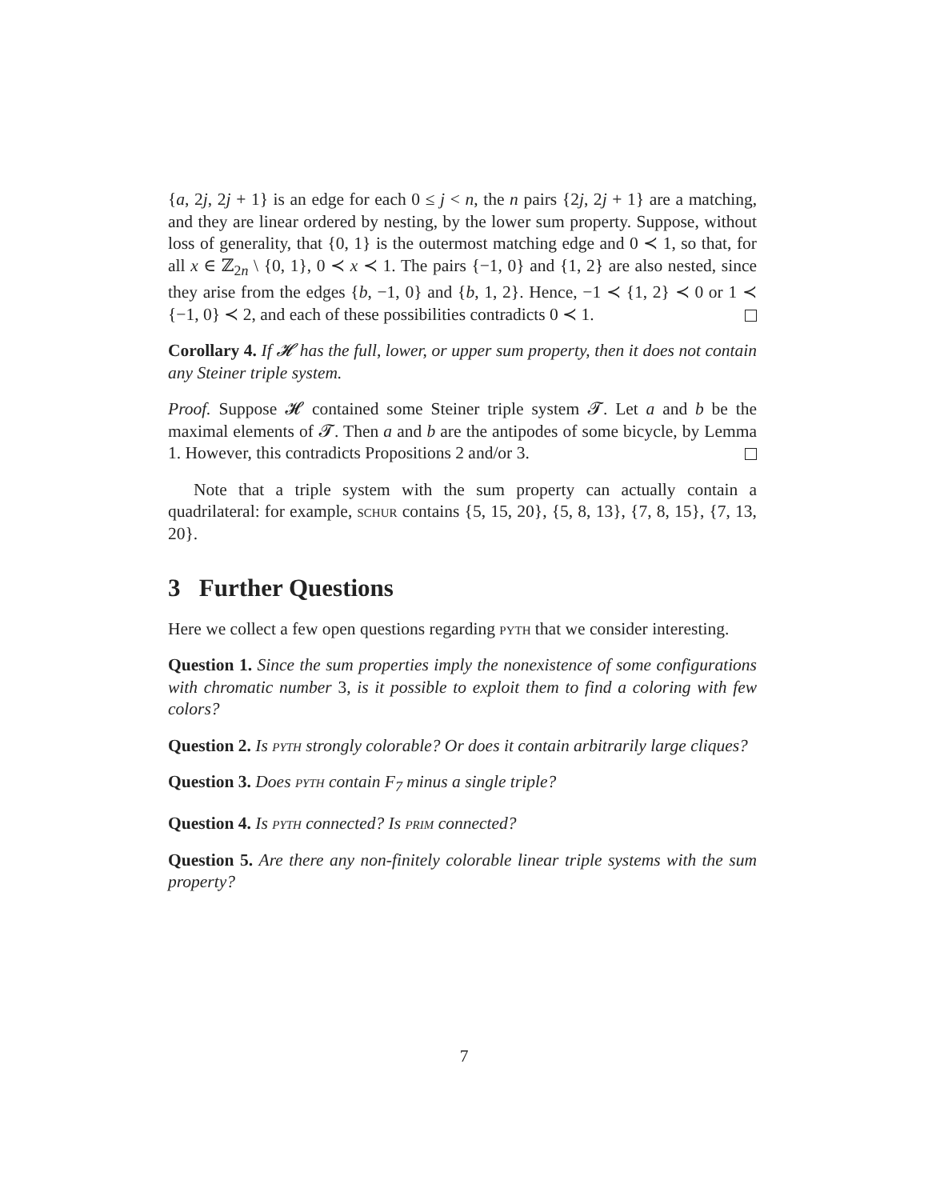{a, 2j, 2j + 1} is an edge for each 0 ≤ j < n, the n pairs {2j, 2j + 1} are a matching, and they are linear ordered by nesting, by the lower sum property. Suppose, without loss of generality, that {0, 1} is the outermost matching edge and 0 ≺ 1, so that, for all x ∈ ℤ<sub>2n</sub> \ {0, 1}, 0 ≺ x ≺ 1. The pairs {−1, 0} and {1, 2} are also nested, since they arise from the edges {b, −1, 0} and {b, 1, 2}. Hence, −1 ≺ {1, 2} ≺ 0 or 1 ≺ {−1, 0} ≺ 2, and each of these possibilities contradicts 0 ≺ 1.
Corollary 4. If 𝓗 has the full, lower, or upper sum property, then it does not contain any Steiner triple system.
Proof. Suppose 𝓗 contained some Steiner triple system 𝓣. Let a and b be the maximal elements of 𝓣. Then a and b are the antipodes of some bicycle, by Lemma 1. However, this contradicts Propositions 2 and/or 3.
Note that a triple system with the sum property can actually contain a quadrilateral: for example, schur contains {5, 15, 20}, {5, 8, 13}, {7, 8, 15}, {7, 13, 20}.
3 Further Questions
Here we collect a few open questions regarding pyth that we consider interesting.
Question 1. Since the sum properties imply the nonexistence of some configurations with chromatic number 3, is it possible to exploit them to find a coloring with few colors?
Question 2. Is pyth strongly colorable? Or does it contain arbitrarily large cliques?
Question 3. Does pyth contain F<sub>7</sub> minus a single triple?
Question 4. Is pyth connected? Is prim connected?
Question 5. Are there any non-finitely colorable linear triple systems with the sum property?
7